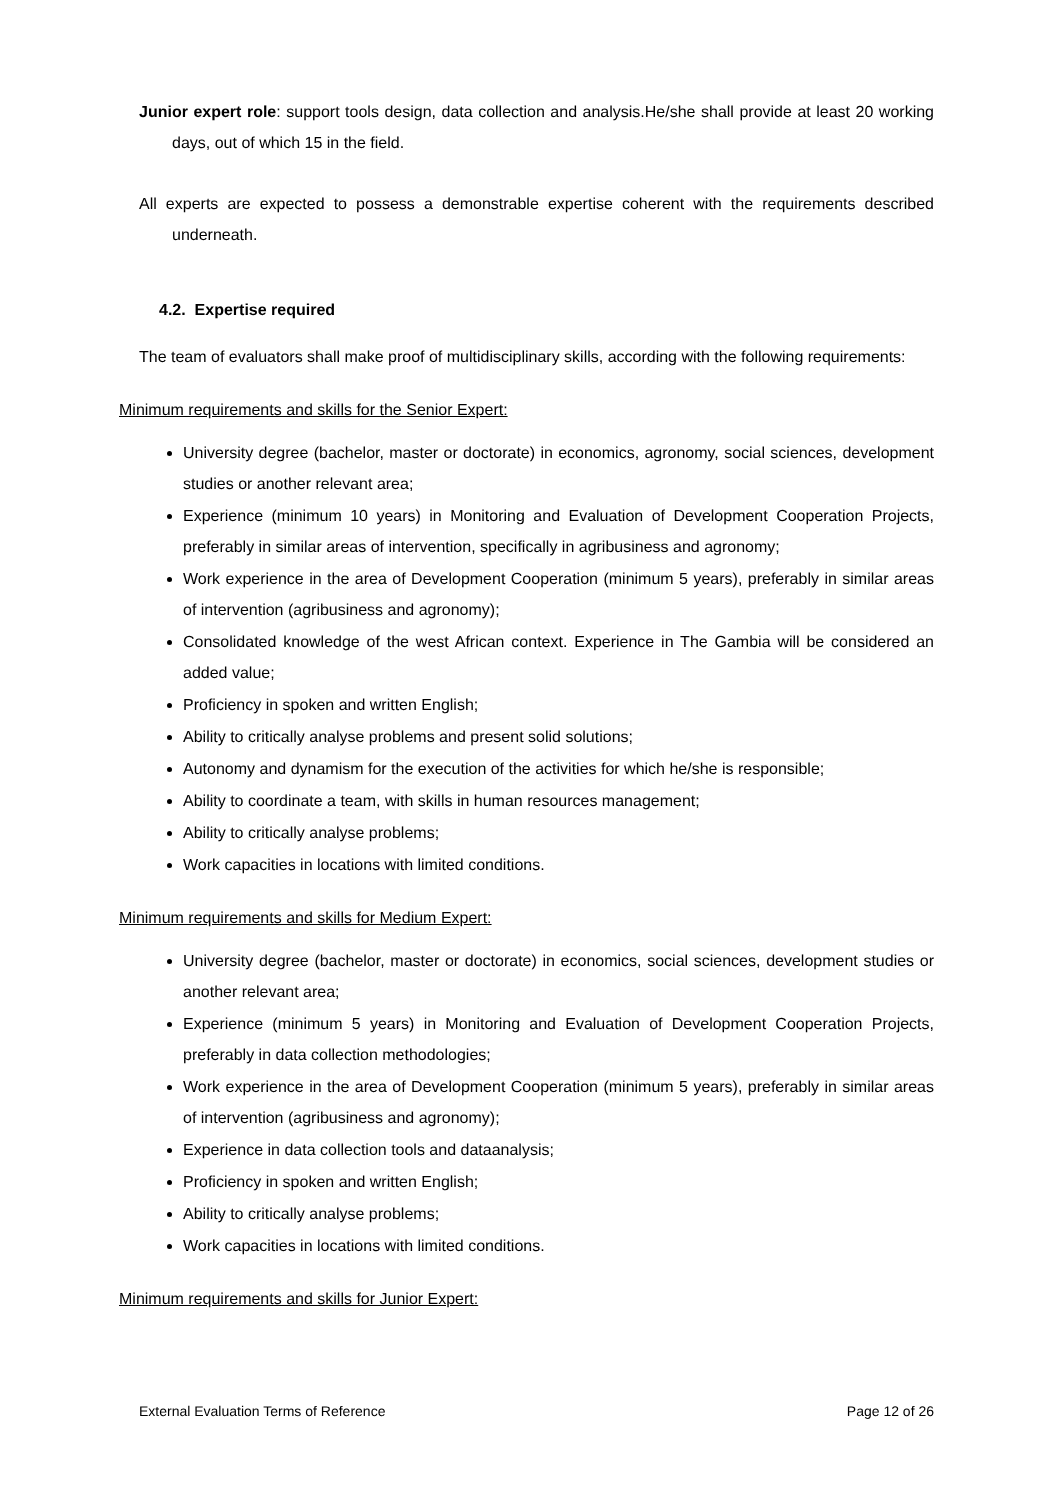Junior expert role: support tools design, data collection and analysis.He/she shall provide at least 20 working days, out of which 15 in the field.
All experts are expected to possess a demonstrable expertise coherent with the requirements described underneath.
4.2. Expertise required
The team of evaluators shall make proof of multidisciplinary skills, according with the following requirements:
Minimum requirements and skills for the Senior Expert:
University degree (bachelor, master or doctorate) in economics, agronomy, social sciences, development studies or another relevant area;
Experience (minimum 10 years) in Monitoring and Evaluation of Development Cooperation Projects, preferably in similar areas of intervention, specifically in agribusiness and agronomy;
Work experience in the area of Development Cooperation (minimum 5 years), preferably in similar areas of intervention (agribusiness and agronomy);
Consolidated knowledge of the west African context. Experience in The Gambia will be considered an added value;
Proficiency in spoken and written English;
Ability to critically analyse problems and present solid solutions;
Autonomy and dynamism for the execution of the activities for which he/she is responsible;
Ability to coordinate a team, with skills in human resources management;
Ability to critically analyse problems;
Work capacities in locations with limited conditions.
Minimum requirements and skills for Medium Expert:
University degree (bachelor, master or doctorate) in economics, social sciences, development studies or another relevant area;
Experience (minimum 5 years) in Monitoring and Evaluation of Development Cooperation Projects, preferably in data collection methodologies;
Work experience in the area of Development Cooperation (minimum 5 years), preferably in similar areas of intervention (agribusiness and agronomy);
Experience in data collection tools and dataanalysis;
Proficiency in spoken and written English;
Ability to critically analyse problems;
Work capacities in locations with limited conditions.
Minimum requirements and skills for Junior Expert:
External Evaluation Terms of Reference Page 12 of 26